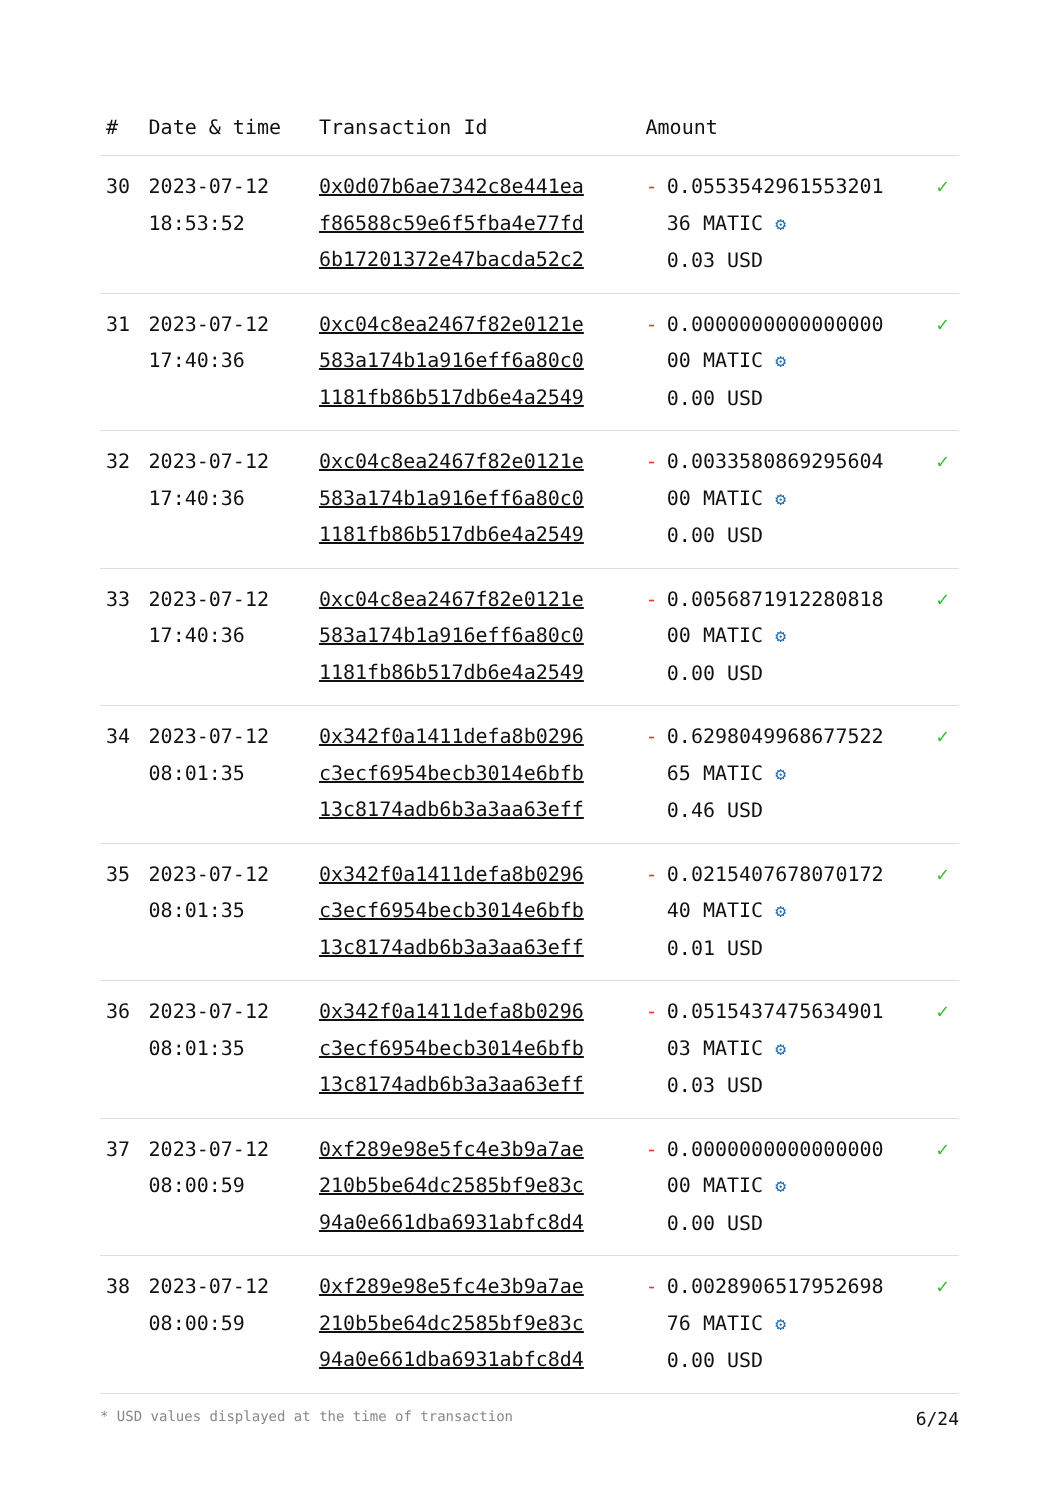| # | Date & time | Transaction Id | Amount | | |
| --- | --- | --- | --- | --- | --- |
| 30 | 2023-07-12 18:53:52 | 0x0d07b6ae7342c8e441ea f86588c59e6f5fba4e77fd 6b17201372e47bacda52c2 | - | 0.0553542961553201 36 MATIC ⚙ 0.03 USD | ✓ |
| 31 | 2023-07-12 17:40:36 | 0xc04c8ea2467f82e0121e 583a174b1a916eff6a80c0 1181fb86b517db6e4a2549 | - | 0.0000000000000000 00 MATIC ⚙ 0.00 USD | ✓ |
| 32 | 2023-07-12 17:40:36 | 0xc04c8ea2467f82e0121e 583a174b1a916eff6a80c0 1181fb86b517db6e4a2549 | - | 0.0033580869295604 00 MATIC ⚙ 0.00 USD | ✓ |
| 33 | 2023-07-12 17:40:36 | 0xc04c8ea2467f82e0121e 583a174b1a916eff6a80c0 1181fb86b517db6e4a2549 | - | 0.0056871912280818 00 MATIC ⚙ 0.00 USD | ✓ |
| 34 | 2023-07-12 08:01:35 | 0x342f0a1411defa8b0296 c3ecf6954becb3014e6bfb 13c8174adb6b3a3aa63eff | - | 0.6298049968677522 65 MATIC ⚙ 0.46 USD | ✓ |
| 35 | 2023-07-12 08:01:35 | 0x342f0a1411defa8b0296 c3ecf6954becb3014e6bfb 13c8174adb6b3a3aa63eff | - | 0.0215407678070172 40 MATIC ⚙ 0.01 USD | ✓ |
| 36 | 2023-07-12 08:01:35 | 0x342f0a1411defa8b0296 c3ecf6954becb3014e6bfb 13c8174adb6b3a3aa63eff | - | 0.0515437475634901 03 MATIC ⚙ 0.03 USD | ✓ |
| 37 | 2023-07-12 08:00:59 | 0xf289e98e5fc4e3b9a7ae 210b5be64dc2585bf9e83c 94a0e661dba6931abfc8d4 | - | 0.0000000000000000 00 MATIC ⚙ 0.00 USD | ✓ |
| 38 | 2023-07-12 08:00:59 | 0xf289e98e5fc4e3b9a7ae 210b5be64dc2585bf9e83c 94a0e661dba6931abfc8d4 | - | 0.0028906517952698 76 MATIC ⚙ 0.00 USD | ✓ |
* USD values displayed at the time of transaction 6/24